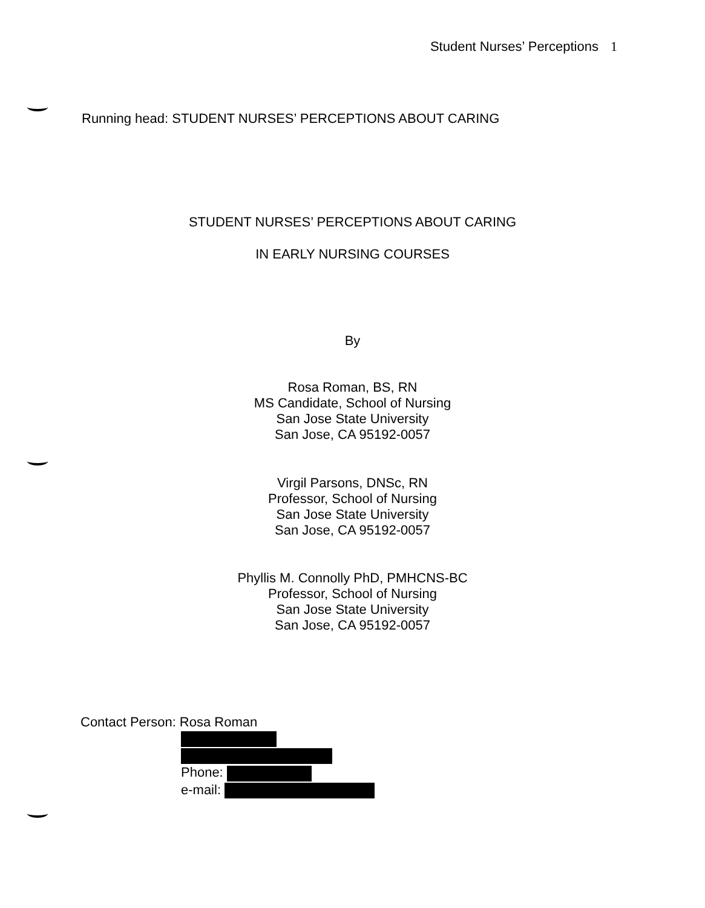Student Nurses’ Perceptions 1
Running head: STUDENT NURSES’ PERCEPTIONS ABOUT CARING
STUDENT NURSES’ PERCEPTIONS ABOUT CARING
IN EARLY NURSING COURSES
By
Rosa Roman, BS, RN
MS Candidate, School of Nursing
San Jose State University
San Jose, CA 95192-0057
Virgil Parsons, DNSc, RN
Professor, School of Nursing
San Jose State University
San Jose, CA 95192-0057
Phyllis M. Connolly PhD, PMHCNS-BC
Professor, School of Nursing
San Jose State University
San Jose, CA 95192-0057
Contact Person: Rosa Roman
Phone:
e-mail: